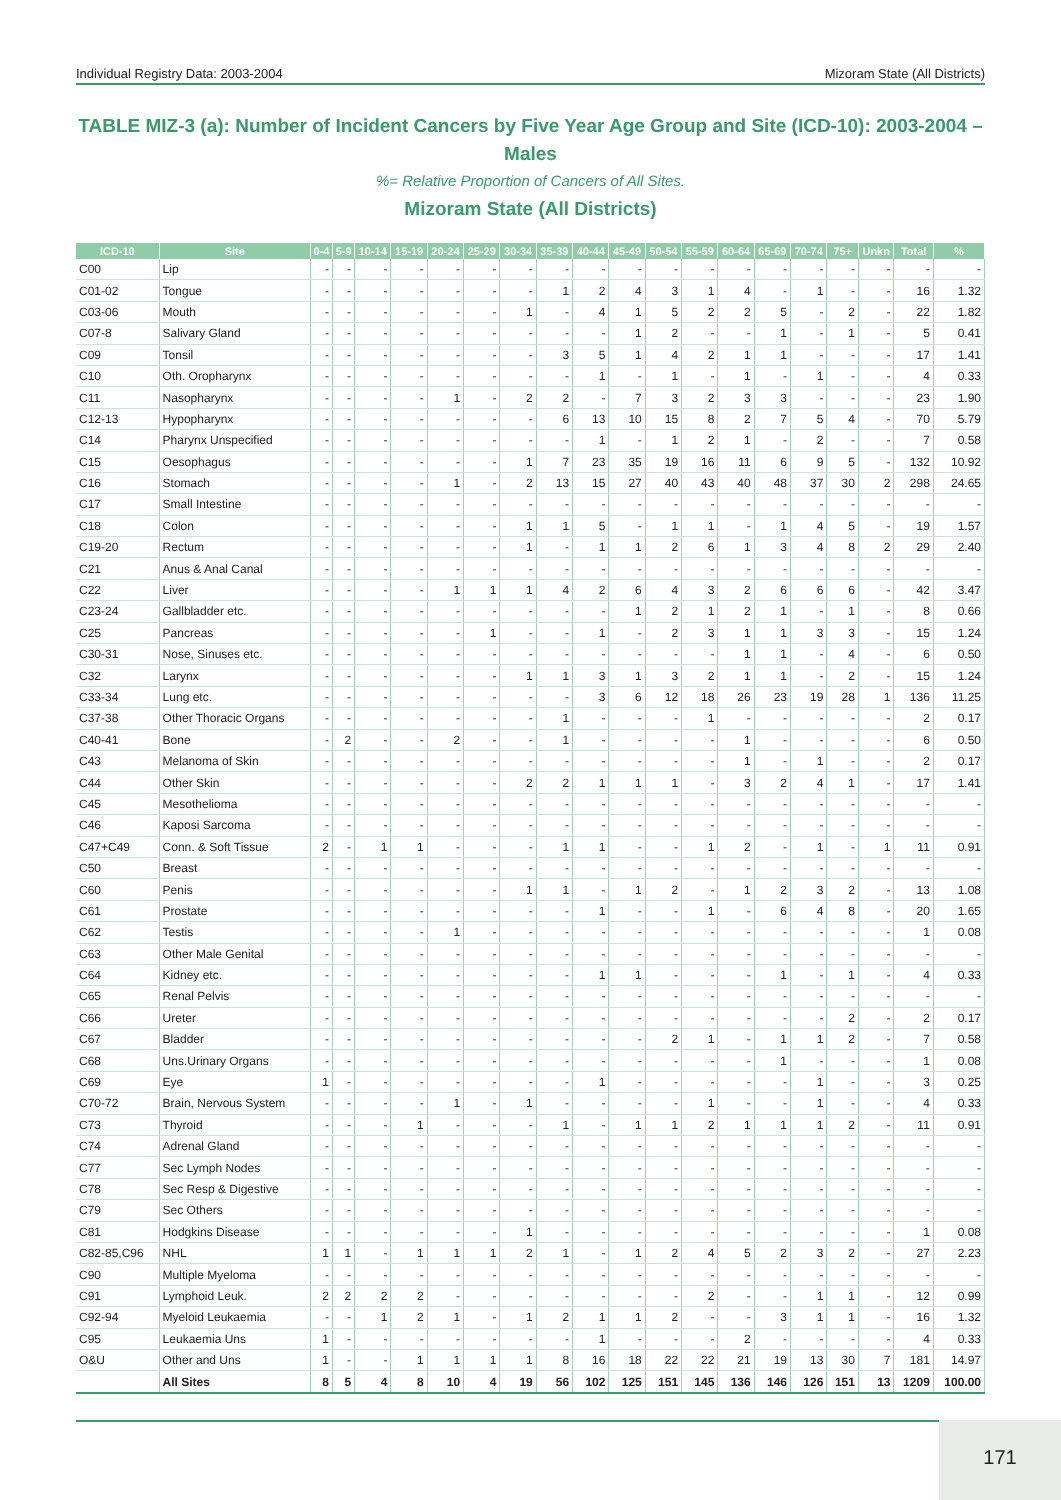Individual Registry Data: 2003-2004 Mizoram State (All Districts)
TABLE MIZ-3 (a): Number of Incident Cancers by Five Year Age Group and Site (ICD-10): 2003-2004 – Males
%= Relative Proportion of Cancers of All Sites.
Mizoram State (All Districts)
| ICD-10 | Site | 0-4 | 5-9 | 10-14 | 15-19 | 20-24 | 25-29 | 30-34 | 35-39 | 40-44 | 45-49 | 50-54 | 55-59 | 60-64 | 65-69 | 70-74 | 75+ | Unkn | Total | % |
| --- | --- | --- | --- | --- | --- | --- | --- | --- | --- | --- | --- | --- | --- | --- | --- | --- | --- | --- | --- | --- |
| C00 | Lip | - | - | - | - | - | - | - | - | - | - | - | - | - | - | - | - | - | - | - |
| C01-02 | Tongue | - | - | - | - | - | - | - | 1 | 2 | 4 | 3 | 1 | 4 | - | 1 | - | - | 16 | 1.32 |
| C03-06 | Mouth | - | - | - | - | - | - | 1 | - | 4 | 1 | 5 | 2 | 2 | 5 | - | 2 | - | 22 | 1.82 |
| C07-8 | Salivary Gland | - | - | - | - | - | - | - | - | - | 1 | 2 | - | - | 1 | - | 1 | - | 5 | 0.41 |
| C09 | Tonsil | - | - | - | - | - | - | - | 3 | 5 | 1 | 4 | 2 | 1 | 1 | - | - | - | 17 | 1.41 |
| C10 | Oth. Oropharynx | - | - | - | - | - | - | - | - | 1 | - | 1 | - | 1 | - | 1 | - | - | 4 | 0.33 |
| C11 | Nasopharynx | - | - | - | - | 1 | - | 2 | 2 | - | 7 | 3 | 2 | 3 | 3 | - | - | - | 23 | 1.90 |
| C12-13 | Hypopharynx | - | - | - | - | - | - | - | 6 | 13 | 10 | 15 | 8 | 2 | 7 | 5 | 4 | - | 70 | 5.79 |
| C14 | Pharynx Unspecified | - | - | - | - | - | - | - | - | 1 | - | 1 | 2 | 1 | - | 2 | - | - | 7 | 0.58 |
| C15 | Oesophagus | - | - | - | - | - | - | 1 | 7 | 23 | 35 | 19 | 16 | 11 | 6 | 9 | 5 | - | 132 | 10.92 |
| C16 | Stomach | - | - | - | - | 1 | - | 2 | 13 | 15 | 27 | 40 | 43 | 40 | 48 | 37 | 30 | 2 | 298 | 24.65 |
| C17 | Small Intestine | - | - | - | - | - | - | - | - | - | - | - | - | - | - | - | - | - | - | - |
| C18 | Colon | - | - | - | - | - | - | 1 | 1 | 5 | - | 1 | 1 | - | 1 | 4 | 5 | - | 19 | 1.57 |
| C19-20 | Rectum | - | - | - | - | - | - | 1 | - | 1 | 1 | 2 | 6 | 1 | 3 | 4 | 8 | 2 | 29 | 2.40 |
| C21 | Anus & Anal Canal | - | - | - | - | - | - | - | - | - | - | - | - | - | - | - | - | - | - | - |
| C22 | Liver | - | - | - | - | 1 | 1 | 1 | 4 | 2 | 6 | 4 | 3 | 2 | 6 | 6 | 6 | - | 42 | 3.47 |
| C23-24 | Gallbladder etc. | - | - | - | - | - | - | - | - | - | 1 | 2 | 1 | 2 | 1 | - | 1 | - | 8 | 0.66 |
| C25 | Pancreas | - | - | - | - | - | 1 | - | - | 1 | - | 2 | 3 | 1 | 1 | 3 | 3 | - | 15 | 1.24 |
| C30-31 | Nose, Sinuses etc. | - | - | - | - | - | - | - | - | - | - | - | - | 1 | 1 | - | 4 | - | 6 | 0.50 |
| C32 | Larynx | - | - | - | - | - | - | 1 | 1 | 3 | 1 | 3 | 2 | 1 | 1 | - | 2 | - | 15 | 1.24 |
| C33-34 | Lung etc. | - | - | - | - | - | - | - | - | 3 | 6 | 12 | 18 | 26 | 23 | 19 | 28 | 1 | 136 | 11.25 |
| C37-38 | Other Thoracic Organs | - | - | - | - | - | - | - | 1 | - | - | - | 1 | - | - | - | - | - | 2 | 0.17 |
| C40-41 | Bone | - | 2 | - | - | 2 | - | - | 1 | - | - | - | - | 1 | - | - | - | - | 6 | 0.50 |
| C43 | Melanoma of Skin | - | - | - | - | - | - | - | - | - | - | - | - | 1 | - | 1 | - | - | 2 | 0.17 |
| C44 | Other Skin | - | - | - | - | - | - | 2 | 2 | 1 | 1 | 1 | - | 3 | 2 | 4 | 1 | - | 17 | 1.41 |
| C45 | Mesothelioma | - | - | - | - | - | - | - | - | - | - | - | - | - | - | - | - | - | - | - |
| C46 | Kaposi Sarcoma | - | - | - | - | - | - | - | - | - | - | - | - | - | - | - | - | - | - | - |
| C47+C49 | Conn. & Soft Tissue | 2 | - | 1 | 1 | - | - | - | 1 | 1 | - | - | 1 | 2 | - | 1 | - | 1 | 11 | 0.91 |
| C50 | Breast | - | - | - | - | - | - | - | - | - | - | - | - | - | - | - | - | - | - | - |
| C60 | Penis | - | - | - | - | - | - | 1 | 1 | - | 1 | 2 | - | 1 | 2 | 3 | 2 | - | 13 | 1.08 |
| C61 | Prostate | - | - | - | - | - | - | - | - | 1 | - | - | 1 | - | 6 | 4 | 8 | - | 20 | 1.65 |
| C62 | Testis | - | - | - | - | 1 | - | - | - | - | - | - | - | - | - | - | - | - | 1 | 0.08 |
| C63 | Other Male Genital | - | - | - | - | - | - | - | - | - | - | - | - | - | - | - | - | - | - | - |
| C64 | Kidney etc. | - | - | - | - | - | - | - | - | 1 | 1 | - | - | - | 1 | - | 1 | - | 4 | 0.33 |
| C65 | Renal Pelvis | - | - | - | - | - | - | - | - | - | - | - | - | - | - | - | - | - | - | - |
| C66 | Ureter | - | - | - | - | - | - | - | - | - | - | - | - | - | - | - | 2 | - | 2 | 0.17 |
| C67 | Bladder | - | - | - | - | - | - | - | - | - | - | 2 | 1 | - | 1 | 1 | 2 | - | 7 | 0.58 |
| C68 | Uns.Urinary Organs | - | - | - | - | - | - | - | - | - | - | - | - | - | 1 | - | - | - | 1 | 0.08 |
| C69 | Eye | 1 | - | - | - | - | - | - | - | 1 | - | - | - | - | - | 1 | - | - | 3 | 0.25 |
| C70-72 | Brain, Nervous System | - | - | - | - | 1 | - | 1 | - | - | - | - | 1 | - | - | 1 | - | - | 4 | 0.33 |
| C73 | Thyroid | - | - | - | 1 | - | - | - | 1 | - | 1 | 1 | 2 | 1 | 1 | 1 | 2 | - | 11 | 0.91 |
| C74 | Adrenal Gland | - | - | - | - | - | - | - | - | - | - | - | - | - | - | - | - | - | - | - |
| C77 | Sec Lymph Nodes | - | - | - | - | - | - | - | - | - | - | - | - | - | - | - | - | - | - | - |
| C78 | Sec Resp & Digestive | - | - | - | - | - | - | - | - | - | - | - | - | - | - | - | - | - | - | - |
| C79 | Sec Others | - | - | - | - | - | - | - | - | - | - | - | - | - | - | - | - | - | - | - |
| C81 | Hodgkins Disease | - | - | - | - | - | - | 1 | - | - | - | - | - | - | - | - | - | - | 1 | 0.08 |
| C82-85,C96 | NHL | 1 | 1 | - | 1 | 1 | 1 | 2 | 1 | - | 1 | 2 | 4 | 5 | 2 | 3 | 2 | - | 27 | 2.23 |
| C90 | Multiple Myeloma | - | - | - | - | - | - | - | - | - | - | - | - | - | - | - | - | - | - | - |
| C91 | Lymphoid Leuk. | 2 | 2 | 2 | 2 | - | - | - | - | - | - | - | 2 | - | - | 1 | 1 | - | 12 | 0.99 |
| C92-94 | Myeloid Leukaemia | - | - | 1 | 2 | 1 | - | 1 | 2 | 1 | 1 | 2 | - | - | 3 | 1 | 1 | - | 16 | 1.32 |
| C95 | Leukaemia Uns | 1 | - | - | - | - | - | - | - | 1 | - | - | - | 2 | - | - | - | - | 4 | 0.33 |
| O&U | Other and Uns | 1 | - | - | 1 | 1 | 1 | 1 | 8 | 16 | 18 | 22 | 22 | 21 | 19 | 13 | 30 | 7 | 181 | 14.97 |
| | All Sites | 8 | 5 | 4 | 8 | 10 | 4 | 19 | 56 | 102 | 125 | 151 | 145 | 136 | 146 | 126 | 151 | 13 | 1209 | 100.00 |
171